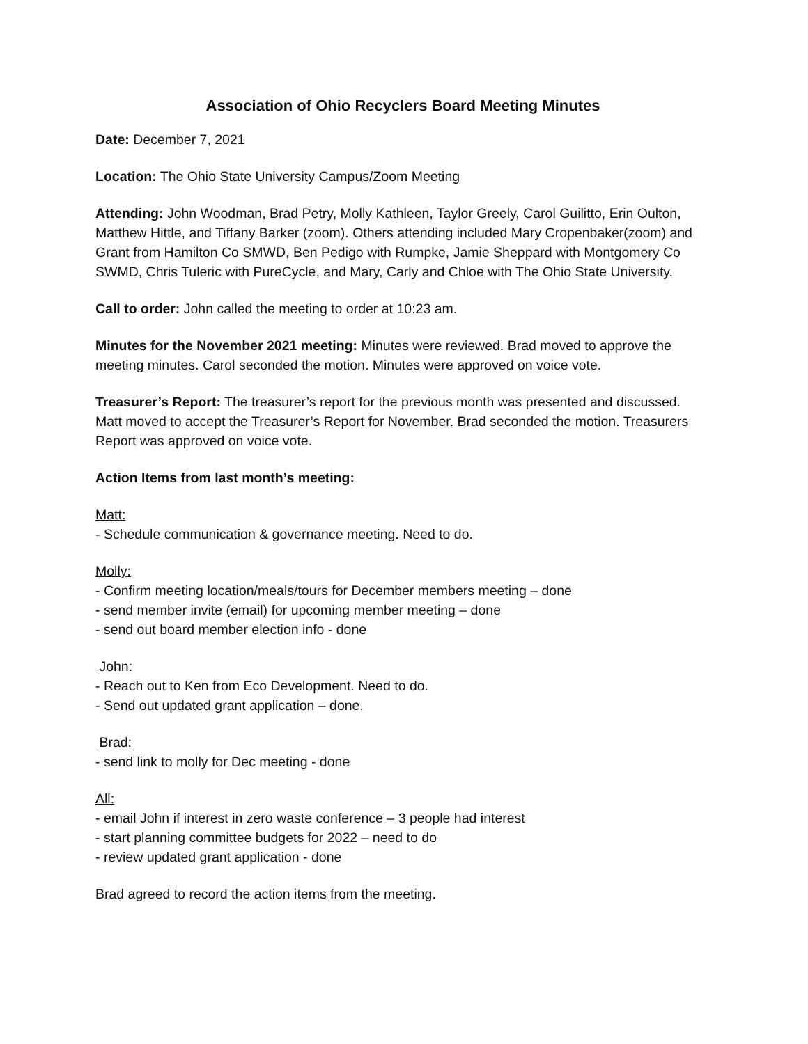Association of Ohio Recyclers Board Meeting Minutes
Date: December 7, 2021
Location: The Ohio State University Campus/Zoom Meeting
Attending: John Woodman, Brad Petry, Molly Kathleen, Taylor Greely, Carol Guilitto, Erin Oulton, Matthew Hittle, and Tiffany Barker (zoom). Others attending included Mary Cropenbaker(zoom) and Grant from Hamilton Co SMWD, Ben Pedigo with Rumpke, Jamie Sheppard with Montgomery Co SWMD, Chris Tuleric with PureCycle, and Mary, Carly and Chloe with The Ohio State University.
Call to order: John called the meeting to order at 10:23 am.
Minutes for the November 2021 meeting: Minutes were reviewed. Brad moved to approve the meeting minutes. Carol seconded the motion. Minutes were approved on voice vote.
Treasurer’s Report: The treasurer’s report for the previous month was presented and discussed. Matt moved to accept the Treasurer’s Report for November. Brad seconded the motion. Treasurers Report was approved on voice vote.
Action Items from last month’s meeting:
Matt:
- Schedule communication & governance meeting. Need to do.
Molly:
- Confirm meeting location/meals/tours for December members meeting – done
- send member invite (email) for upcoming member meeting – done
- send out board member election info - done
John:
- Reach out to Ken from Eco Development. Need to do.
- Send out updated grant application – done.
Brad:
- send link to molly for Dec meeting - done
All:
- email John if interest in zero waste conference – 3 people had interest
- start planning committee budgets for 2022 – need to do
- review updated grant application - done
Brad agreed to record the action items from the meeting.